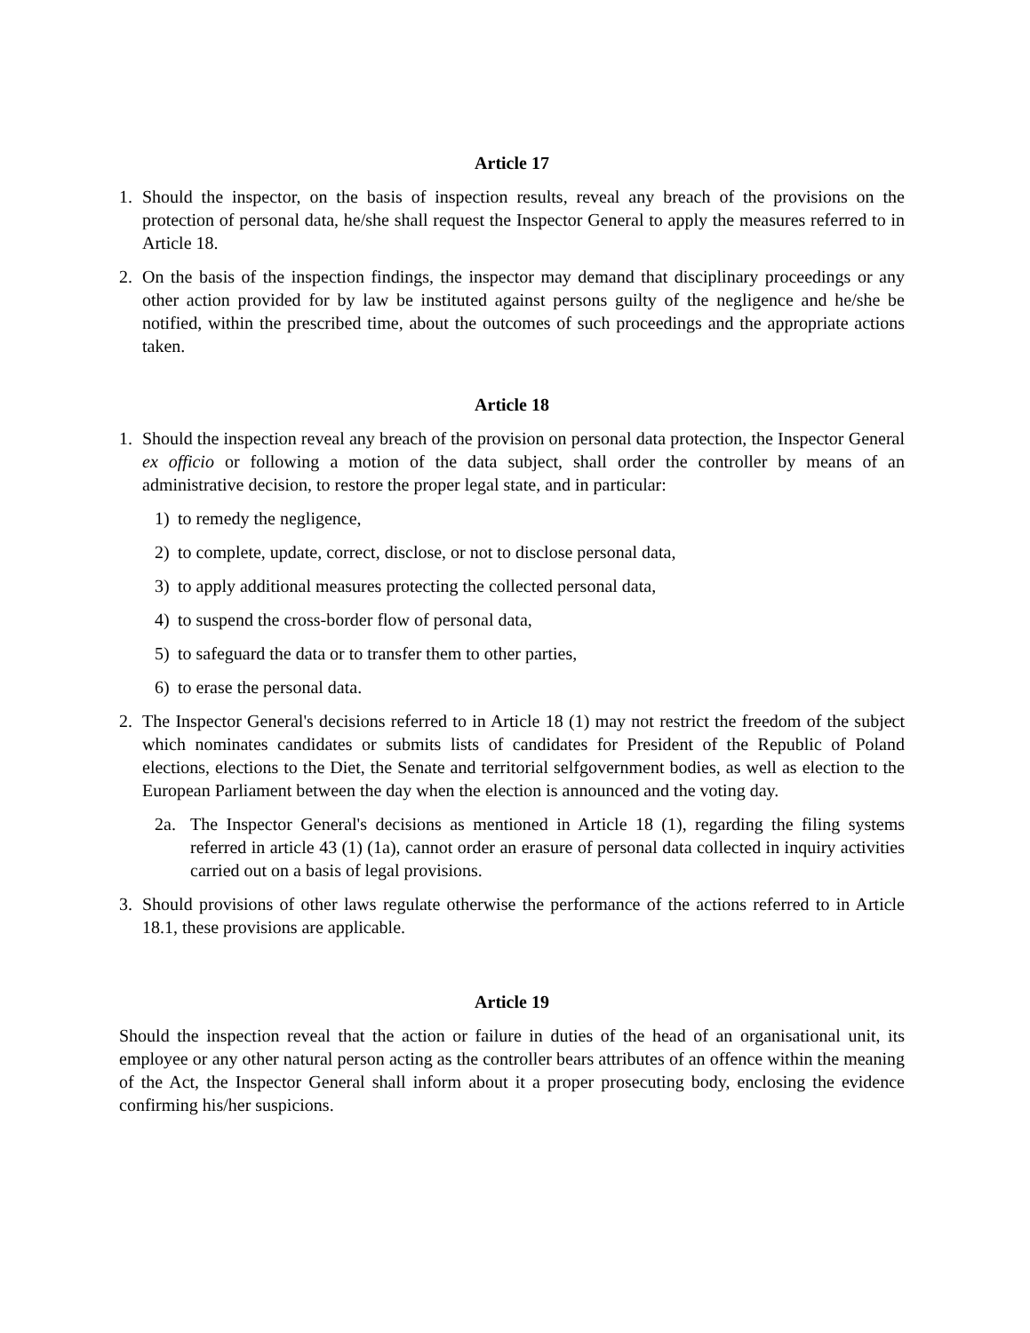Article 17
1. Should the inspector, on the basis of inspection results, reveal any breach of the provisions on the protection of personal data, he/she shall request the Inspector General to apply the measures referred to in Article 18.
2. On the basis of the inspection findings, the inspector may demand that disciplinary proceedings or any other action provided for by law be instituted against persons guilty of the negligence and he/she be notified, within the prescribed time, about the outcomes of such proceedings and the appropriate actions taken.
Article 18
1. Should the inspection reveal any breach of the provision on personal data protection, the Inspector General ex officio or following a motion of the data subject, shall order the controller by means of an administrative decision, to restore the proper legal state, and in particular:
1) to remedy the negligence,
2) to complete, update, correct, disclose, or not to disclose personal data,
3) to apply additional measures protecting the collected personal data,
4) to suspend the cross-border flow of personal data,
5) to safeguard the data or to transfer them to other parties,
6) to erase the personal data.
2. The Inspector General's decisions referred to in Article 18 (1) may not restrict the freedom of the subject which nominates candidates or submits lists of candidates for President of the Republic of Poland elections, elections to the Diet, the Senate and territorial selfgovernment bodies, as well as election to the European Parliament between the day when the election is announced and the voting day.
2a. The Inspector General's decisions as mentioned in Article 18 (1), regarding the filing systems referred in article 43 (1) (1a), cannot order an erasure of personal data collected in inquiry activities carried out on a basis of legal provisions.
3. Should provisions of other laws regulate otherwise the performance of the actions referred to in Article 18.1, these provisions are applicable.
Article 19
Should the inspection reveal that the action or failure in duties of the head of an organisational unit, its employee or any other natural person acting as the controller bears attributes of an offence within the meaning of the Act, the Inspector General shall inform about it a proper prosecuting body, enclosing the evidence confirming his/her suspicions.